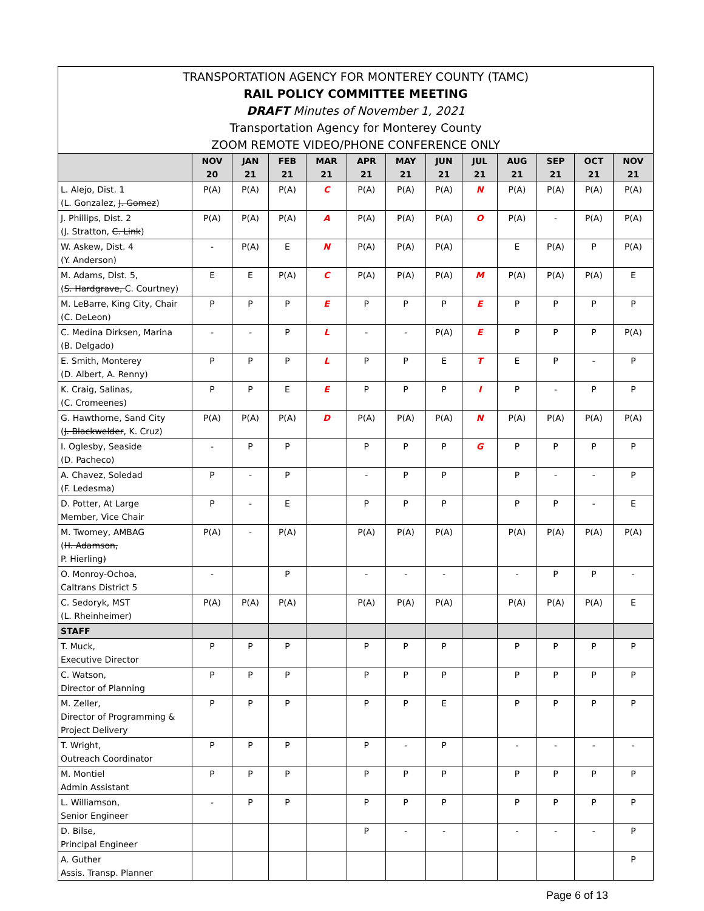TRANSPORTATION AGENCY FOR MONTEREY COUNTY (TAMC)
RAIL POLICY COMMITTEE MEETING
DRAFT Minutes of November 1, 2021
Transportation Agency for Monterey County
ZOOM REMOTE VIDEO/PHONE CONFERENCE ONLY
| | NOV 20 | JAN 21 | FEB 21 | MAR 21 | APR 21 | MAY 21 | JUN 21 | JUL 21 | AUG 21 | SEP 21 | OCT 21 | NOV 21 |
| --- | --- | --- | --- | --- | --- | --- | --- | --- | --- | --- | --- | --- |
| L. Alejo, Dist. 1 (L. Gonzalez, J. Gomez ) | P(A) | P(A) | P(A) | C | P(A) | P(A) | P(A) | N | P(A) | P(A) | P(A) | P(A) |
| J. Phillips, Dist. 2 (J. Stratton, C. Link ) | P(A) | P(A) | P(A) | A | P(A) | P(A) | P(A) | O | P(A) | - | P(A) | P(A) |
| W. Askew, Dist. 4 (Y. Anderson) | - | P(A) | E | N | P(A) | P(A) | P(A) | | E | P(A) | P | P(A) |
| M. Adams, Dist. 5, ( S. Hardgrave, C. Courtney) | E | E | P(A) | C | P(A) | P(A) | P(A) | M | P(A) | P(A) | P(A) | E |
| M. LeBarre, King City, Chair (C. DeLeon) | P | P | P | E | P | P | P | E | P | P | P | P |
| C. Medina Dirksen, Marina (B. Delgado) | - | - | P | L | - | - | P(A) | E | P | P | P | P(A) |
| E. Smith, Monterey (D. Albert, A. Renny) | P | P | P | L | P | P | E | T | E | P | - | P |
| K. Craig, Salinas, (C. Cromeenes) | P | P | E | E | P | P | P | I | P | - | P | P |
| G. Hawthorne, Sand City ( J. Blackwelder , K. Cruz) | P(A) | P(A) | P(A) | D | P(A) | P(A) | P(A) | N | P(A) | P(A) | P(A) | P(A) |
| I. Oglesby, Seaside (D. Pacheco) | - | P | P | | P | P | P | G | P | P | P | P |
| A. Chavez, Soledad (F. Ledesma) | P | - | P | | - | P | P | | P | - | - | P |
| D. Potter, At Large Member, Vice Chair | P | - | E | | P | P | P | | P | P | - | E |
| M. Twomey, AMBAG ( H. Adamson, P. Hierling ) | P(A) | - | P(A) | | P(A) | P(A) | P(A) | | P(A) | P(A) | P(A) | P(A) |
| O. Monroy-Ochoa, Caltrans District 5 | - | | P | | - | - | - | | - | P | P | - |
| C. Sedoryk, MST (L. Rheinheimer) | P(A) | P(A) | P(A) | | P(A) | P(A) | P(A) | | P(A) | P(A) | P(A) | E |
| STAFF | | | | | | | | | | | | |
| T. Muck, Executive Director | P | P | P | | P | P | P | | P | P | P | P |
| C. Watson, Director of Planning | P | P | P | | P | P | P | | P | P | P | P |
| M. Zeller, Director of Programming & Project Delivery | P | P | P | | P | P | E | | P | P | P | P |
| T. Wright, Outreach Coordinator | P | P | P | | P | - | P | | - | - | - | - |
| M. Montiel Admin Assistant | P | P | P | | P | P | P | | P | P | P | P |
| L. Williamson, Senior Engineer | - | P | P | | P | P | P | | P | P | P | P |
| D. Bilse, Principal Engineer | | | | | P | - | - | | - | - | - | P |
| A. Guther Assis. Transp. Planner | | | | | | | | | | | | P |
Page 6 of 13